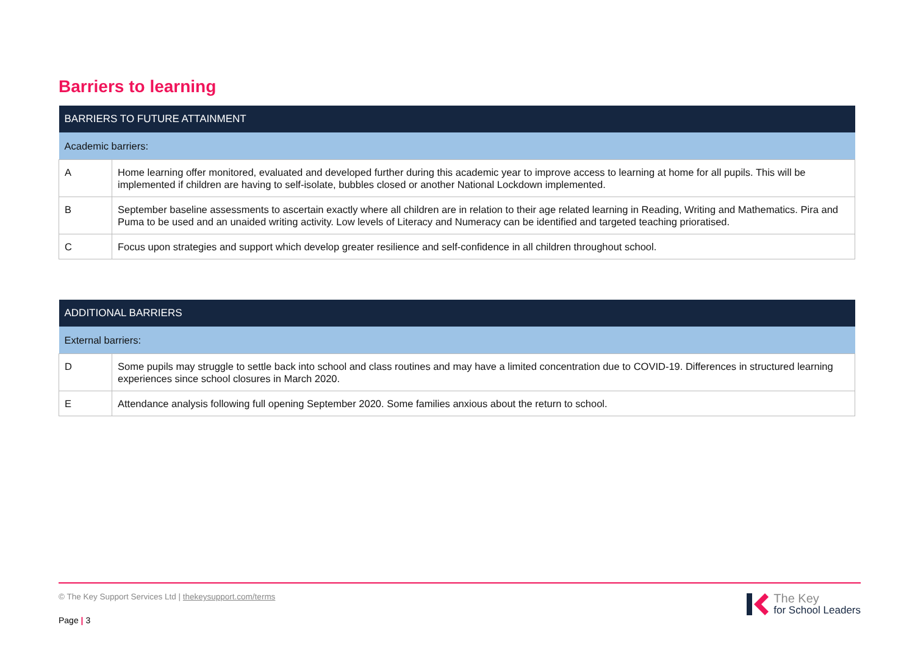Barriers to learning
| BARRIERS TO FUTURE ATTAINMENT | |
| --- | --- |
| Academic barriers: | |
| A | Home learning offer monitored, evaluated and developed further during this academic year to improve access to learning at home for all pupils. This will be implemented if children are having to self-isolate, bubbles closed or another National Lockdown implemented. |
| B | September baseline assessments to ascertain exactly where all children are in relation to their age related learning in Reading, Writing and Mathematics. Pira and Puma to be used and an unaided writing activity. Low levels of Literacy and Numeracy can be identified and targeted teaching prioratised. |
| C | Focus upon strategies and support which develop greater resilience and self-confidence in all children throughout school. |
| ADDITIONAL BARRIERS | |
| --- | --- |
| External barriers: | |
| D | Some pupils may struggle to settle back into school and class routines and may have a limited concentration due to COVID-19. Differences in structured learning experiences since school closures in March 2020. |
| E | Attendance analysis following full opening September 2020. Some families anxious about the return to school. |
© The Key Support Services Ltd | thekeysupport.com/terms
Page | 3
The Key
for School Leaders